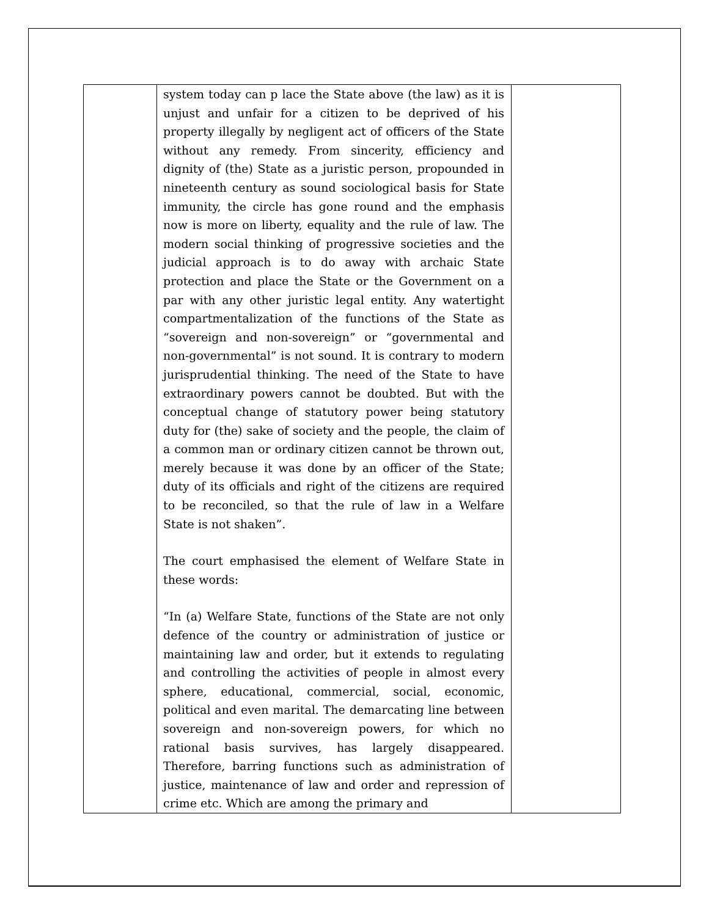| | system today can p lace the State above (the law) as it is unjust and unfair for a citizen to be deprived of his property illegally by negligent act of officers of the State without any remedy. From sincerity, efficiency and dignity of (the) State as a juristic person, propounded in nineteenth century as sound sociological basis for State immunity, the circle has gone round and the emphasis now is more on liberty, equality and the rule of law. The modern social thinking of progressive societies and the judicial approach is to do away with archaic State protection and place the State or the Government on a par with any other juristic legal entity. Any watertight compartmentalization of the functions of the State as “sovereign and non-sovereign” or “governmental and non-governmental” is not sound. It is contrary to modern jurisprudential thinking. The need of the State to have extraordinary powers cannot be doubted. But with the conceptual change of statutory power being statutory duty for (the) sake of society and the people, the claim of a common man or ordinary citizen cannot be thrown out, merely because it was done by an officer of the State; duty of its officials and right of the citizens are required to be reconciled, so that the rule of law in a Welfare State is not shaken”. The court emphasised the element of Welfare State in these words: “In (a) Welfare State, functions of the State are not only defence of the country or administration of justice or maintaining law and order, but it extends to regulating and controlling the activities of people in almost every sphere, educational, commercial, social, economic, political and even marital. The demarcating line between sovereign and non-sovereign powers, for which no rational basis survives, has largely disappeared. Therefore, barring functions such as administration of justice, maintenance of law and order and repression of crime etc. Which are among the primary and | |